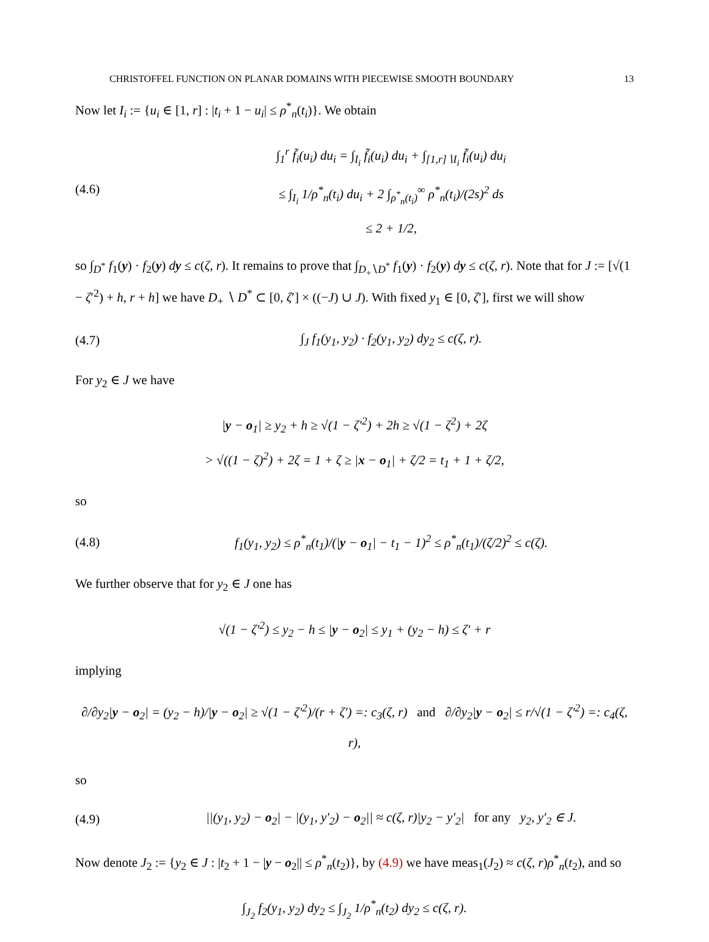CHRISTOFFEL FUNCTION ON PLANAR DOMAINS WITH PIECEWISE SMOOTH BOUNDARY 13
Now let I<sub>i</sub> := {u<sub>i</sub> ∈ [1, r] : |t<sub>i</sub> + 1 − u<sub>i</sub>| ≤ ρ<sup>*</sup><sub>n</sub>(t<sub>i</sub>)}. We obtain
(4.6)
∫<sub>1</sub><sup>r</sup> f̃<sub>i</sub>(u<sub>i</sub>) du<sub>i</sub> = ∫<sub>I<sub>i</sub></sub> f̃<sub>i</sub>(u<sub>i</sub>) du<sub>i</sub> + ∫<sub>[1,r]∖I<sub>i</sub></sub> f̃<sub>i</sub>(u<sub>i</sub>) du<sub>i</sub>
≤ ∫<sub>I<sub>i</sub></sub> 1/ρ<sup>*</sup><sub>n</sub>(t<sub>i</sub>) du<sub>i</sub> + 2 ∫<sub>ρ<sup>*</sup><sub>n</sub>(t<sub>i</sub>)</sub><sup>∞</sup> ρ<sup>*</sup><sub>n</sub>(t<sub>i</sub>)/(2s)<sup>2</sup> ds
≤ 2 + 1/2,
so ∫<sub>D<sup>*</sup></sub> f<sub>1</sub>(y) · f<sub>2</sub>(y) dy ≤ c(ζ, r). It remains to prove that ∫<sub>D<sub>+</sub>∖D<sup>*</sup></sub> f<sub>1</sub>(y) · f<sub>2</sub>(y) dy ≤ c(ζ, r). Note that for J := [√(1 − ζ′<sup>2</sup>) + h, r + h] we have D<sub>+</sub> ∖ D<sup>*</sup> ⊂ [0, ζ′] × ((−J) ∪ J). With fixed y<sub>1</sub> ∈ [0, ζ′], first we will show
(4.7)
∫<sub>J</sub> f<sub>1</sub>(y<sub>1</sub>, y<sub>2</sub>) · f<sub>2</sub>(y<sub>1</sub>, y<sub>2</sub>) dy<sub>2</sub> ≤ c(ζ, r).
For y<sub>2</sub> ∈ J we have
|y − o<sub>1</sub>| ≥ y<sub>2</sub> + h ≥ √(1 − ζ′<sup>2</sup>) + 2h ≥ √(1 − ζ<sup>2</sup>) + 2ζ
> √((1 − ζ)<sup>2</sup>) + 2ζ = 1 + ζ ≥ |x − o<sub>1</sub>| + ζ/2 = t<sub>1</sub> + 1 + ζ/2,
so
(4.8)
f<sub>1</sub>(y<sub>1</sub>, y<sub>2</sub>) ≤ ρ<sup>*</sup><sub>n</sub>(t<sub>1</sub>)/(|y − o<sub>1</sub>| − t<sub>1</sub> − 1)<sup>2</sup> ≤ ρ<sup>*</sup><sub>n</sub>(t<sub>1</sub>)/(ζ/2)<sup>2</sup> ≤ c(ζ).
We further observe that for y<sub>2</sub> ∈ J one has
√(1 − ζ′<sup>2</sup>) ≤ y<sub>2</sub> − h ≤ |y − o<sub>2</sub>| ≤ y<sub>1</sub> + (y<sub>2</sub> − h) ≤ ζ′ + r
implying
∂/∂y<sub>2</sub>|y − o<sub>2</sub>| = (y<sub>2</sub> − h)/|y − o<sub>2</sub>| ≥ √(1 − ζ′<sup>2</sup>)/(r + ζ′) =: c<sub>3</sub>(ζ, r) and ∂/∂y<sub>2</sub>|y − o<sub>2</sub>| ≤ r/√(1 − ζ′<sup>2</sup>) =: c<sub>4</sub>(ζ, r),
so
(4.9)
||(y<sub>1</sub>, y<sub>2</sub>) − o<sub>2</sub>| − |(y<sub>1</sub>, y′<sub>2</sub>) − o<sub>2</sub>|| ≈ c(ζ, r)|y<sub>2</sub> − y′<sub>2</sub>| for any y<sub>2</sub>, y′<sub>2</sub> ∈ J.
Now denote J<sub>2</sub> := {y<sub>2</sub> ∈ J : |t<sub>2</sub> + 1 − |y − o<sub>2</sub>|| ≤ ρ<sup>*</sup><sub>n</sub>(t<sub>2</sub>)}, by (4.9) we have meas<sub>1</sub>(J<sub>2</sub>) ≈ c(ζ, r)ρ<sup>*</sup><sub>n</sub>(t<sub>2</sub>), and so
∫<sub>J<sub>2</sub></sub> f<sub>2</sub>(y<sub>1</sub>, y<sub>2</sub>) dy<sub>2</sub> ≤ ∫<sub>J<sub>2</sub></sub> 1/ρ<sup>*</sup><sub>n</sub>(t<sub>2</sub>) dy<sub>2</sub> ≤ c(ζ, r).